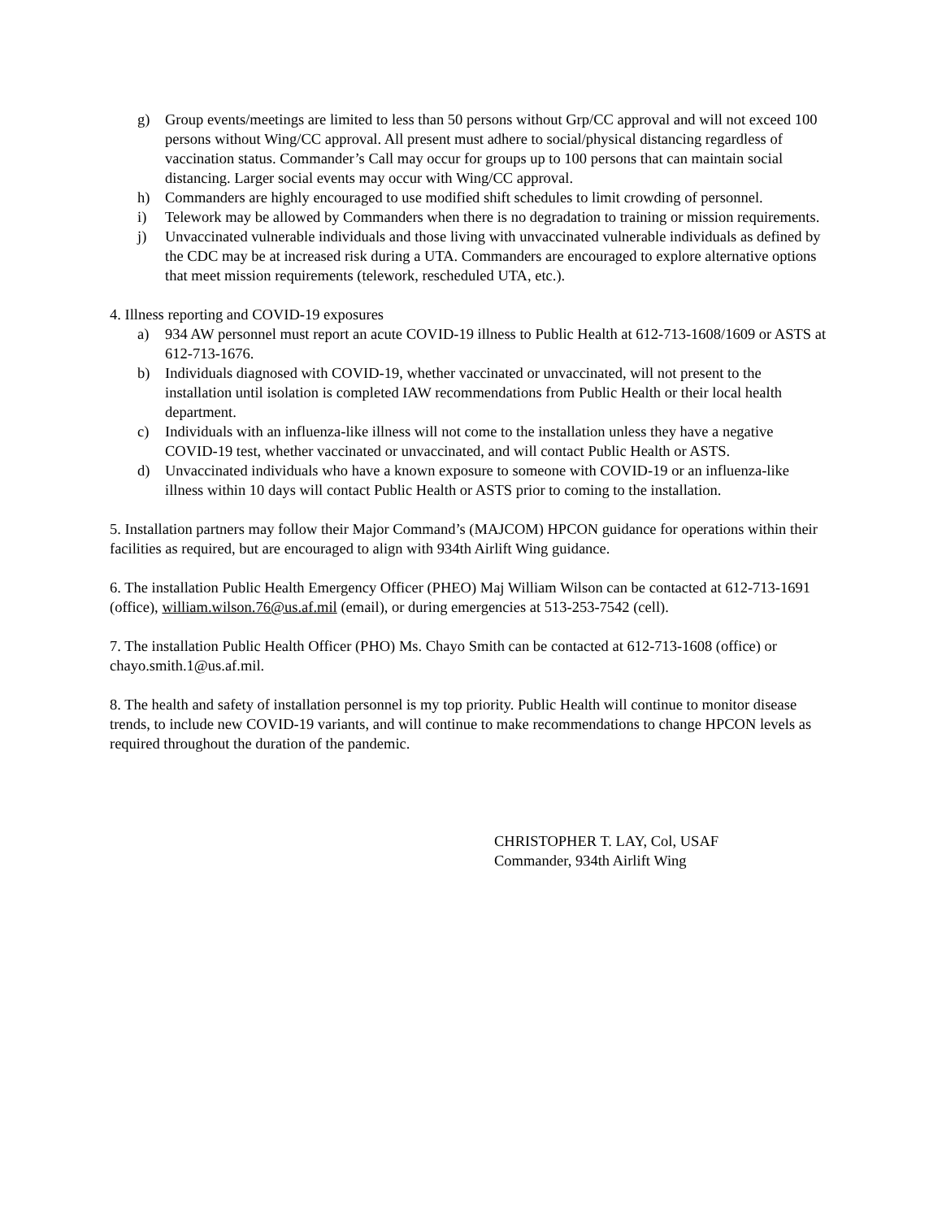g) Group events/meetings are limited to less than 50 persons without Grp/CC approval and will not exceed 100 persons without Wing/CC approval. All present must adhere to social/physical distancing regardless of vaccination status. Commander’s Call may occur for groups up to 100 persons that can maintain social distancing. Larger social events may occur with Wing/CC approval.
h) Commanders are highly encouraged to use modified shift schedules to limit crowding of personnel.
i) Telework may be allowed by Commanders when there is no degradation to training or mission requirements.
j) Unvaccinated vulnerable individuals and those living with unvaccinated vulnerable individuals as defined by the CDC may be at increased risk during a UTA. Commanders are encouraged to explore alternative options that meet mission requirements (telework, rescheduled UTA, etc.).
4. Illness reporting and COVID-19 exposures
a) 934 AW personnel must report an acute COVID-19 illness to Public Health at 612-713-1608/1609 or ASTS at 612-713-1676.
b) Individuals diagnosed with COVID-19, whether vaccinated or unvaccinated, will not present to the installation until isolation is completed IAW recommendations from Public Health or their local health department.
c) Individuals with an influenza-like illness will not come to the installation unless they have a negative COVID-19 test, whether vaccinated or unvaccinated, and will contact Public Health or ASTS.
d) Unvaccinated individuals who have a known exposure to someone with COVID-19 or an influenza-like illness within 10 days will contact Public Health or ASTS prior to coming to the installation.
5. Installation partners may follow their Major Command’s (MAJCOM) HPCON guidance for operations within their facilities as required, but are encouraged to align with 934th Airlift Wing guidance.
6. The installation Public Health Emergency Officer (PHEO) Maj William Wilson can be contacted at 612-713-1691 (office), william.wilson.76@us.af.mil (email), or during emergencies at 513-253-7542 (cell).
7. The installation Public Health Officer (PHO) Ms. Chayo Smith can be contacted at 612-713-1608 (office) or chayo.smith.1@us.af.mil.
8. The health and safety of installation personnel is my top priority. Public Health will continue to monitor disease trends, to include new COVID-19 variants, and will continue to make recommendations to change HPCON levels as required throughout the duration of the pandemic.
CHRISTOPHER T. LAY, Col, USAF
Commander, 934th Airlift Wing